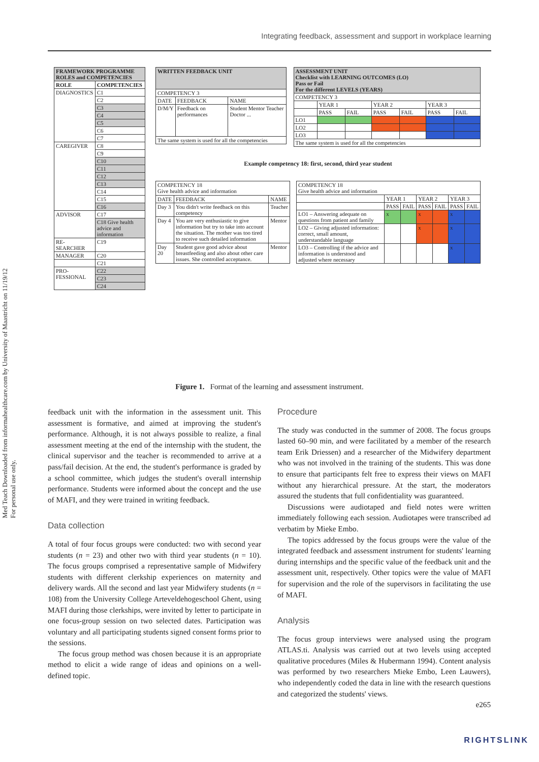Integrating feedback, assessment and support in workplace learning
Med Teach Downloaded from informahealthcare.com by University of Maastricht on 11/19/12
For personal use only.
| FRAMEWORK PROGRAMME ROLES and COMPETENCIES | |
| --- | --- |
| ROLE | COMPETENCIES |
| DIAGNOSTICS | C1 |
| | C2 |
| | C3 |
| | C4 |
| | C5 |
| | C6 |
| | C7 |
| CAREGIVER | C8 |
| | C9 |
| | C10 |
| | C11 |
| | C12 |
| | C13 |
| | C14 |
| | C15 |
| | C16 |
| ADVISOR | C17 |
| | C18 Give health advice and information |
| RE-SEARCHER | C19 |
| MANAGER | C20 |
| | C21 |
| PRO-FESSIONAL | C22 |
| | C23 |
| | C24 |
| WRITTEN FEEDBACK UNIT | | |
| --- | --- | --- |
| COMPETENCY 3 | | |
| DATE | FEEDBACK | NAME |
| D/M/Y | Feedback on performances | Student Mentor Teacher Doctor ... |
| The same system is used for all the competencies | | |
| ASSESSMENT UNIT Checklist with LEARNING OUTCOMES (LO) Pass or Fail For the different LEVELS (YEARS) | | | | | | |
| --- | --- | --- | --- | --- | --- | --- |
| COMPETENCY 3 | | | | | | |
| | YEAR 1 | | YEAR 2 | | YEAR 3 | |
| | PASS | FAIL | PASS | FAIL | PASS | FAIL |
| LO1 | | | | | | |
| LO2 | | | | | | |
| LO3 | | | | | | |
| The same system is used for all the competencies | | | | | | |
Example competency 18: first, second, third year student
| COMPETENCY 18 Give health advice and information | | |
| --- | --- | --- |
| DATE | FEEDBACK | NAME |
| Day 3 | You didn't write feedback on this competency | Teacher |
| Day 4 | You are very enthusiastic to give information but try to take into account the situation. The mother was too tired to receive such detailed information | Mentor |
| Day 20 | Student gave good advice about breastfeeding and also about other care issues. She controlled acceptance. | Mentor |
| COMPETENCY 18 Give health advice and information | | | | | | |
| --- | --- | --- | --- | --- | --- | --- |
| | YEAR 1 | | YEAR 2 | | YEAR 3 | |
| | PASS | FAIL | PASS | FAIL | PASS | FAIL |
| LO1 – Answering adequate on questions from patient and family | x | | x | | x | |
| LO2 – Giving adjusted information: correct, small amount, understandable language | | | x | | x | |
| LO3 – Controlling if the advice and information is understood and adjusted where necessary | | | | | x | |
Figure 1. Format of the learning and assessment instrument.
feedback unit with the information in the assessment unit. This assessment is formative, and aimed at improving the student's performance. Although, it is not always possible to realize, a final assessment meeting at the end of the internship with the student, the clinical supervisor and the teacher is recommended to arrive at a pass/fail decision. At the end, the student's performance is graded by a school committee, which judges the student's overall internship performance. Students were informed about the concept and the use of MAFI, and they were trained in writing feedback.
Data collection
A total of four focus groups were conducted: two with second year students (n = 23) and other two with third year students (n = 10). The focus groups comprised a representative sample of Midwifery students with different clerkship experiences on maternity and delivery wards. All the second and last year Midwifery students (n = 108) from the University College Arteveldehogeschool Ghent, using MAFI during those clerkships, were invited by letter to participate in one focus-group session on two selected dates. Participation was voluntary and all participating students signed consent forms prior to the sessions.
The focus group method was chosen because it is an appropriate method to elicit a wide range of ideas and opinions on a well-defined topic.
Procedure
The study was conducted in the summer of 2008. The focus groups lasted 60–90 min, and were facilitated by a member of the research team Erik Driessen) and a researcher of the Midwifery department who was not involved in the training of the students. This was done to ensure that participants felt free to express their views on MAFI without any hierarchical pressure. At the start, the moderators assured the students that full confidentiality was guaranteed.
Discussions were audiotaped and field notes were written immediately following each session. Audiotapes were transcribed ad verbatim by Mieke Embo.
The topics addressed by the focus groups were the value of the integrated feedback and assessment instrument for students' learning during internships and the specific value of the feedback unit and the assessment unit, respectively. Other topics were the value of MAFI for supervision and the role of the supervisors in facilitating the use of MAFI.
Analysis
The focus group interviews were analysed using the program ATLAS.ti. Analysis was carried out at two levels using accepted qualitative procedures (Miles & Hubermann 1994). Content analysis was performed by two researchers Mieke Embo, Leen Lauwers), who independently coded the data in line with the research questions and categorized the students' views.
e265
RIGHTSLINK